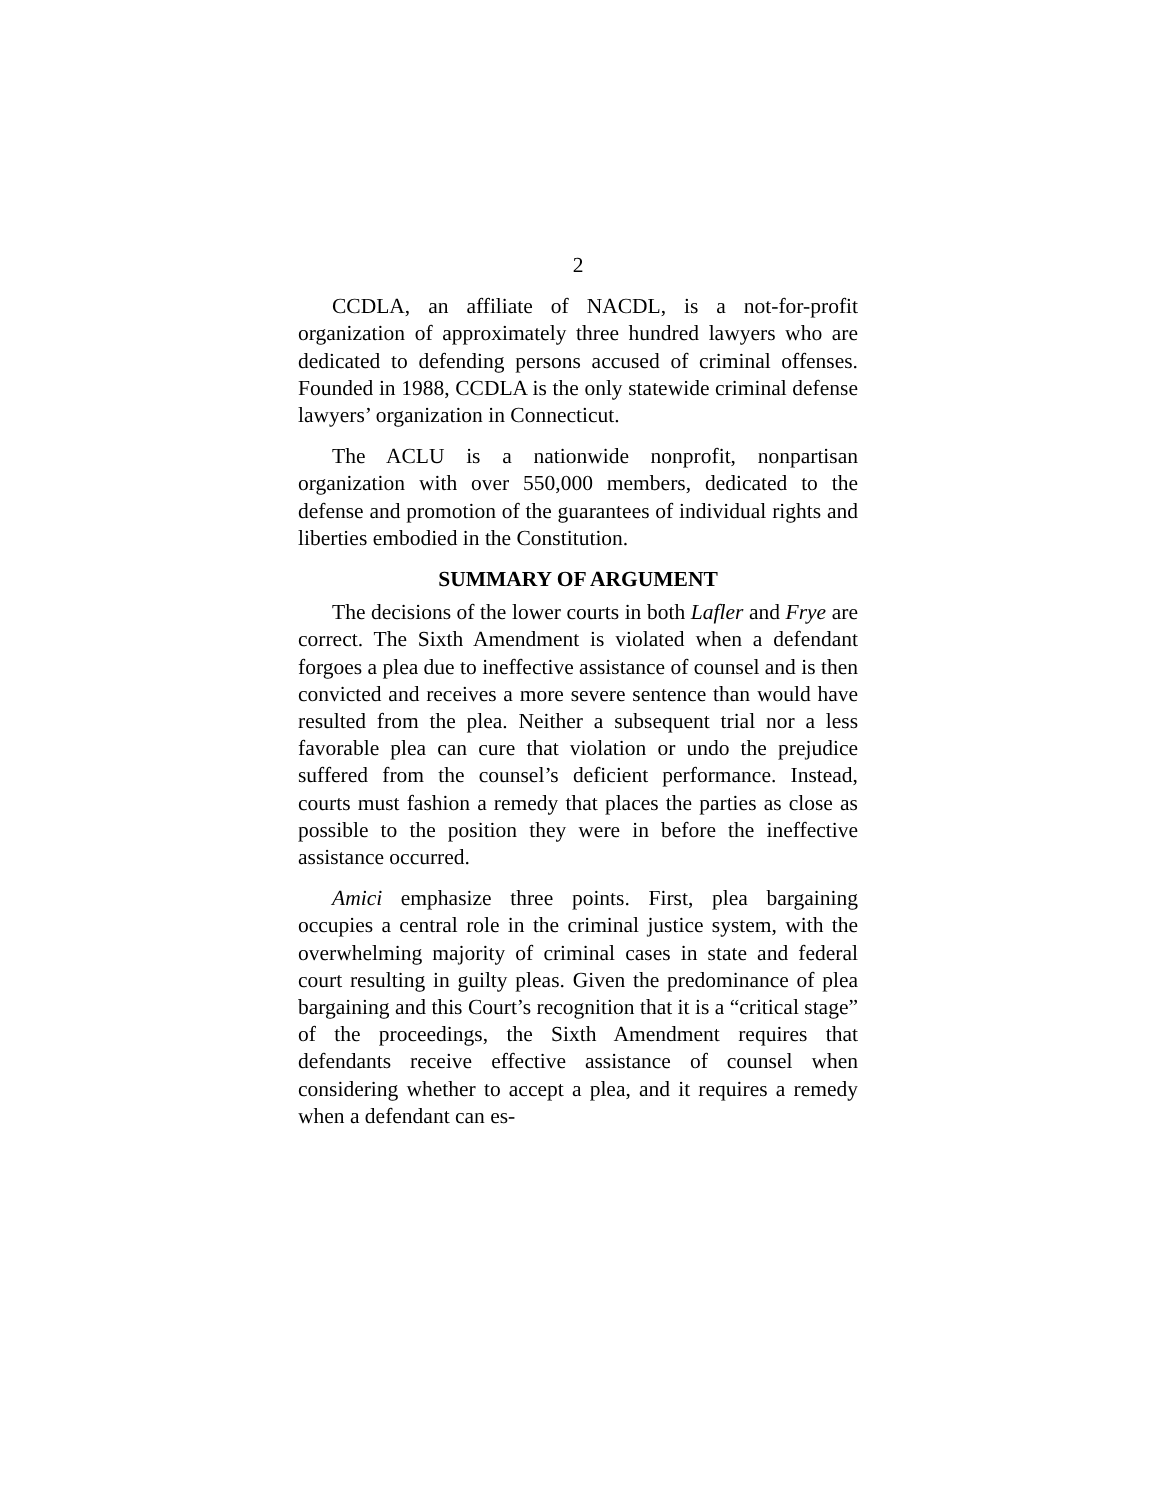2
CCDLA, an affiliate of NACDL, is a not-for-profit organization of approximately three hundred lawyers who are dedicated to defending persons accused of criminal offenses. Founded in 1988, CCDLA is the only statewide criminal defense lawyers’ organization in Connecticut.
The ACLU is a nationwide nonprofit, nonpartisan organization with over 550,000 members, dedicated to the defense and promotion of the guarantees of individual rights and liberties embodied in the Constitution.
SUMMARY OF ARGUMENT
The decisions of the lower courts in both Lafler and Frye are correct. The Sixth Amendment is violated when a defendant forgoes a plea due to ineffective assistance of counsel and is then convicted and receives a more severe sentence than would have resulted from the plea. Neither a subsequent trial nor a less favorable plea can cure that violation or undo the prejudice suffered from the counsel’s deficient performance. Instead, courts must fashion a remedy that places the parties as close as possible to the position they were in before the ineffective assistance occurred.
Amici emphasize three points. First, plea bargaining occupies a central role in the criminal justice system, with the overwhelming majority of criminal cases in state and federal court resulting in guilty pleas. Given the predominance of plea bargaining and this Court’s recognition that it is a “critical stage” of the proceedings, the Sixth Amendment requires that defendants receive effective assistance of counsel when considering whether to accept a plea, and it requires a remedy when a defendant can es-